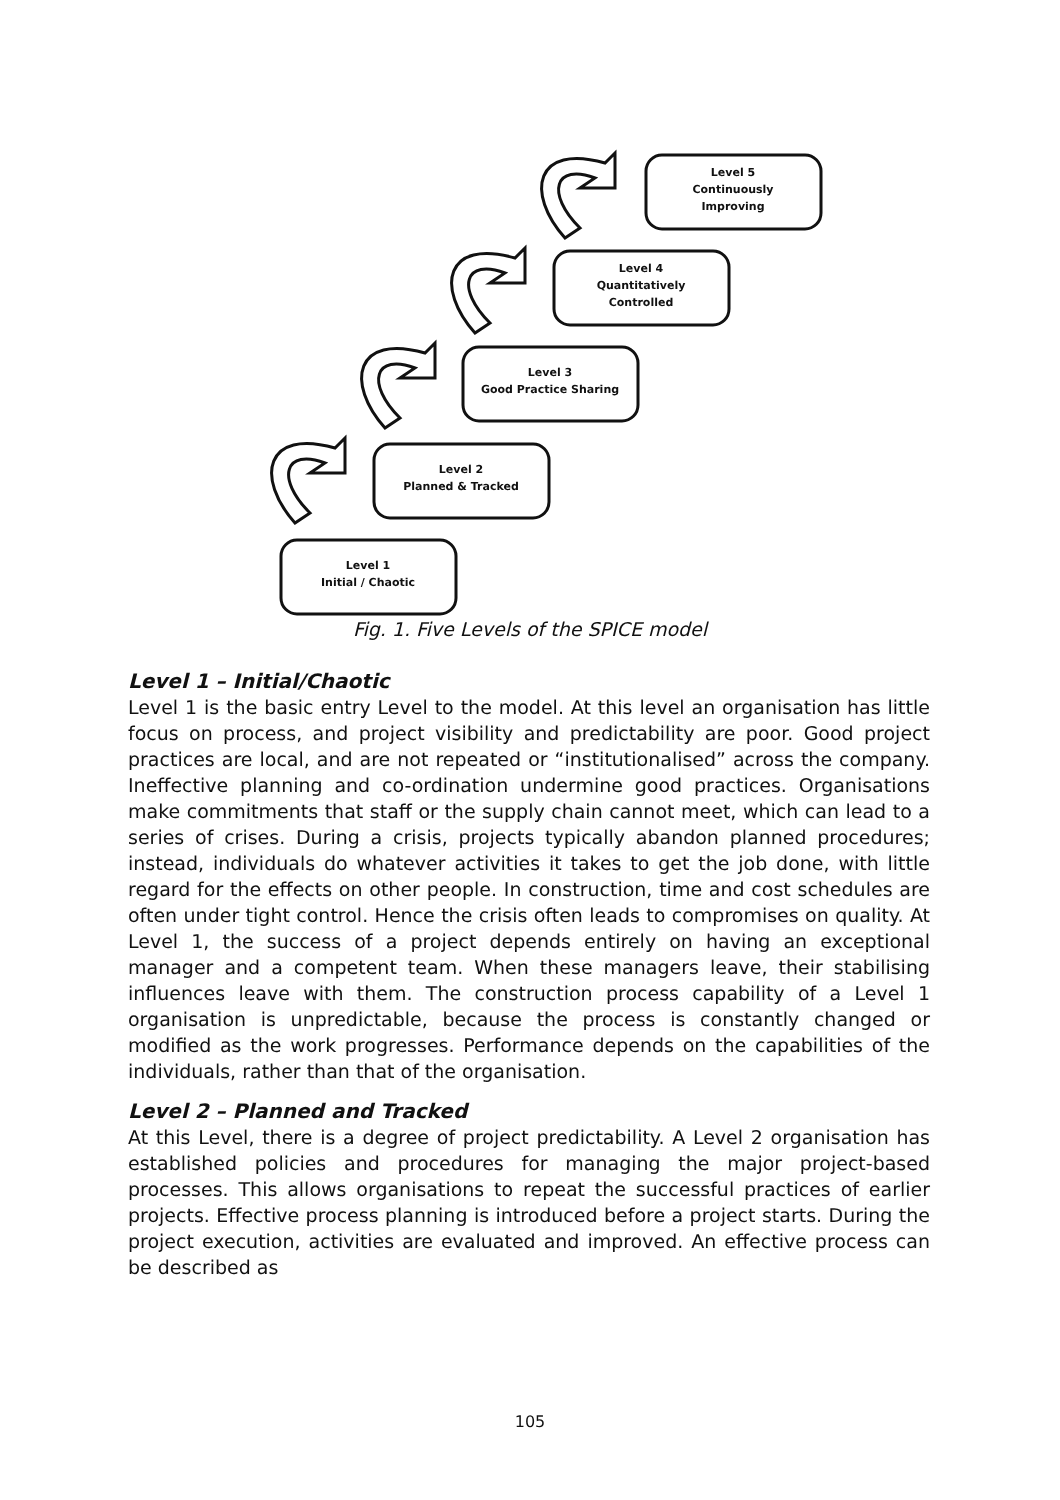Level 1
Initial / Chaotic
Level 2
Planned & Tracked
Level 3
Good Practice Sharing
Level 4
Quantitatively
Controlled
Level 5
Continuously
Improving
Fig. 1. Five Levels of the SPICE model
Level 1 – Initial/Chaotic
Level 1 is the basic entry Level to the model. At this level an organisation has little focus on process, and project visibility and predictability are poor. Good project practices are local, and are not repeated or “institutionalised” across the company. Ineffective planning and co-ordination undermine good practices. Organisations make commitments that staff or the supply chain cannot meet, which can lead to a series of crises. During a crisis, projects typically abandon planned procedures; instead, individuals do whatever activities it takes to get the job done, with little regard for the effects on other people. In construction, time and cost schedules are often under tight control. Hence the crisis often leads to compromises on quality. At Level 1, the success of a project depends entirely on having an exceptional manager and a competent team. When these managers leave, their stabilising influences leave with them. The construction process capability of a Level 1 organisation is unpredictable, because the process is constantly changed or modified as the work progresses. Performance depends on the capabilities of the individuals, rather than that of the organisation.
Level 2 – Planned and Tracked
At this Level, there is a degree of project predictability. A Level 2 organisation has established policies and procedures for managing the major project-based processes. This allows organisations to repeat the successful practices of earlier projects. Effective process planning is introduced before a project starts. During the project execution, activities are evaluated and improved. An effective process can be described as
105